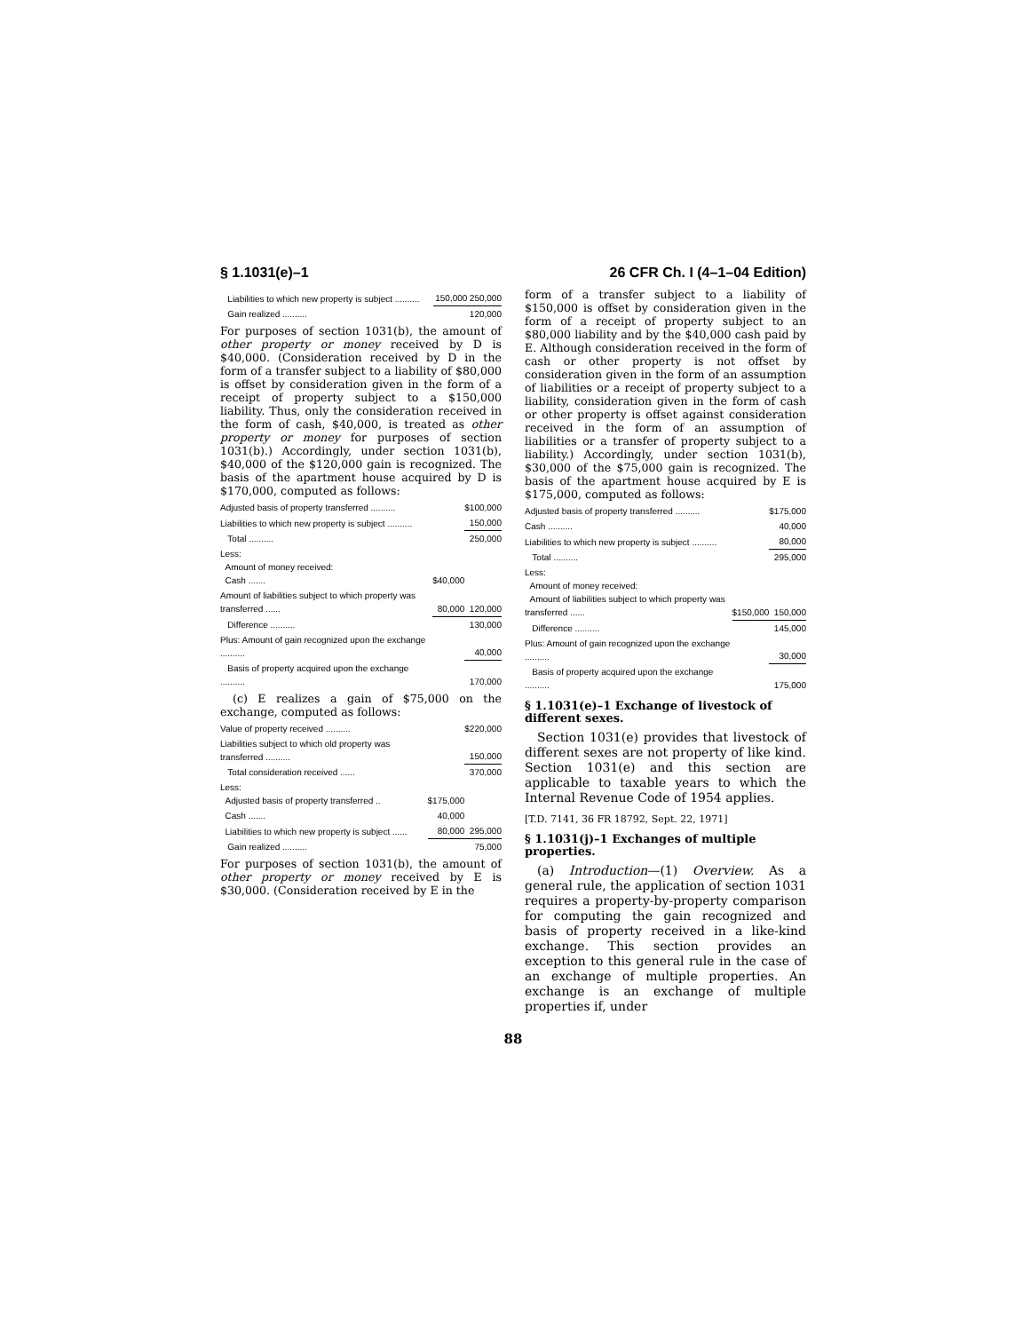§ 1.1031(e)–1 26 CFR Ch. I (4–1–04 Edition)
| Liabilities to which new property is subject .......... | 150,000 | 250,000 |
| Gain realized .......... | | 120,000 |
For purposes of section 1031(b), the amount of other property or money received by D is $40,000. (Consideration received by D in the form of a transfer subject to a liability of $80,000 is offset by consideration given in the form of a receipt of property subject to a $150,000 liability. Thus, only the consideration received in the form of cash, $40,000, is treated as other property or money for purposes of section 1031(b).) Accordingly, under section 1031(b), $40,000 of the $120,000 gain is recognized. The basis of the apartment house acquired by D is $170,000, computed as follows:
| Adjusted basis of property transferred .......... | | $100,000 |
| Liabilities to which new property is subject .......... | | 150,000 |
| Total .......... | | 250,000 |
| Less: Amount of money received: Cash ....... | $40,000 | |
| Amount of liabilities subject to which property was transferred ...... | 80,000 | 120,000 |
| Difference .......... | | 130,000 |
| Plus: Amount of gain recognized upon the exchange .......... | | 40,000 |
| Basis of property acquired upon the exchange .......... | | 170,000 |
(c) E realizes a gain of $75,000 on the exchange, computed as follows:
| Value of property received .......... | | $220,000 |
| Liabilities subject to which old property was transferred .......... | | 150,000 |
| Total consideration received ...... | | 370,000 |
| Less: Adjusted basis of property transferred .. | $175,000 | |
| Cash ....... | 40,000 | |
| Liabilities to which new property is subject ...... | 80,000 | 295,000 |
| Gain realized .......... | | 75,000 |
For purposes of section 1031(b), the amount of other property or money received by E is $30,000. (Consideration received by E in the
form of a transfer subject to a liability of $150,000 is offset by consideration given in the form of a receipt of property subject to an $80,000 liability and by the $40,000 cash paid by E. Although consideration received in the form of cash or other property is not offset by consideration given in the form of an assumption of liabilities or a receipt of property subject to a liability, consideration given in the form of cash or other property is offset against consideration received in the form of an assumption of liabilities or a transfer of property subject to a liability.) Accordingly, under section 1031(b), $30,000 of the $75,000 gain is recognized. The basis of the apartment house acquired by E is $175,000, computed as follows:
| Adjusted basis of property transferred .......... | | $175,000 |
| Cash .......... | | 40,000 |
| Liabilities to which new property is subject .......... | | 80,000 |
| Total .......... | | 295,000 |
| Less: Amount of money received: Amount of liabilities subject to which property was transferred ...... | $150,000 | 150,000 |
| Difference .......... | | 145,000 |
| Plus: Amount of gain recognized upon the exchange .......... | | 30,000 |
| Basis of property acquired upon the exchange .......... | | 175,000 |
§ 1.1031(e)–1 Exchange of livestock of different sexes.
Section 1031(e) provides that livestock of different sexes are not property of like kind. Section 1031(e) and this section are applicable to taxable years to which the Internal Revenue Code of 1954 applies.
[T.D. 7141, 36 FR 18792, Sept. 22, 1971]
§ 1.1031(j)–1 Exchanges of multiple properties.
(a) Introduction—(1) Overview. As a general rule, the application of section 1031 requires a property-by-property comparison for computing the gain recognized and basis of property received in a like-kind exchange. This section provides an exception to this general rule in the case of an exchange of multiple properties. An exchange is an exchange of multiple properties if, under
88